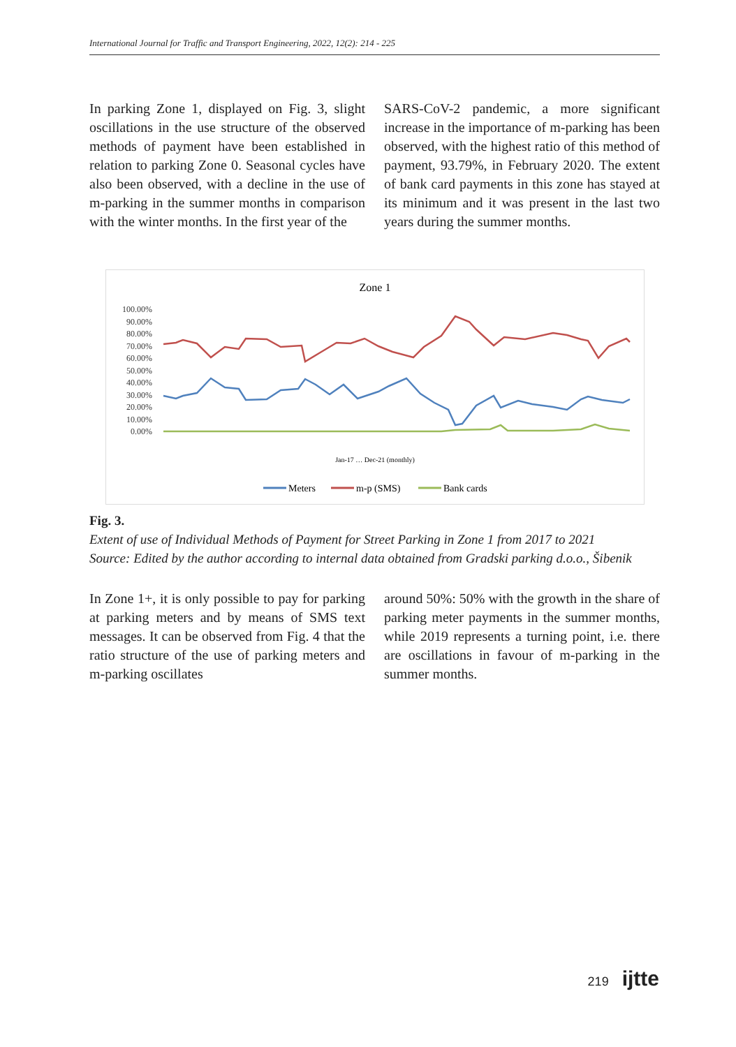International Journal for Traffic and Transport Engineering, 2022, 12(2): 214 - 225
In parking Zone 1, displayed on Fig. 3, slight oscillations in the use structure of the observed methods of payment have been established in relation to parking Zone 0. Seasonal cycles have also been observed, with a decline in the use of m-parking in the summer months in comparison with the winter months. In the first year of the
SARS-CoV-2 pandemic, a more significant increase in the importance of m-parking has been observed, with the highest ratio of this method of payment, 93.79%, in February 2020. The extent of bank card payments in this zone has stayed at its minimum and it was present in the last two years during the summer months.
Zone 1
100.00%
90.00%
80.00%
70.00%
60.00%
50.00%
40.00%
30.00%
20.00%
10.00%
0.00%
Jan-17 … Dec-21 (monthly)
Meters
m-p (SMS)
Bank cards
Fig. 3.
Extent of use of Individual Methods of Payment for Street Parking in Zone 1 from 2017 to 2021
Source: Edited by the author according to internal data obtained from Gradski parking d.o.o., Šibenik
In Zone 1+, it is only possible to pay for parking at parking meters and by means of SMS text messages. It can be observed from Fig. 4 that the ratio structure of the use of parking meters and m-parking oscillates
around 50%: 50% with the growth in the share of parking meter payments in the summer months, while 2019 represents a turning point, i.e. there are oscillations in favour of m-parking in the summer months.
219 ijtte